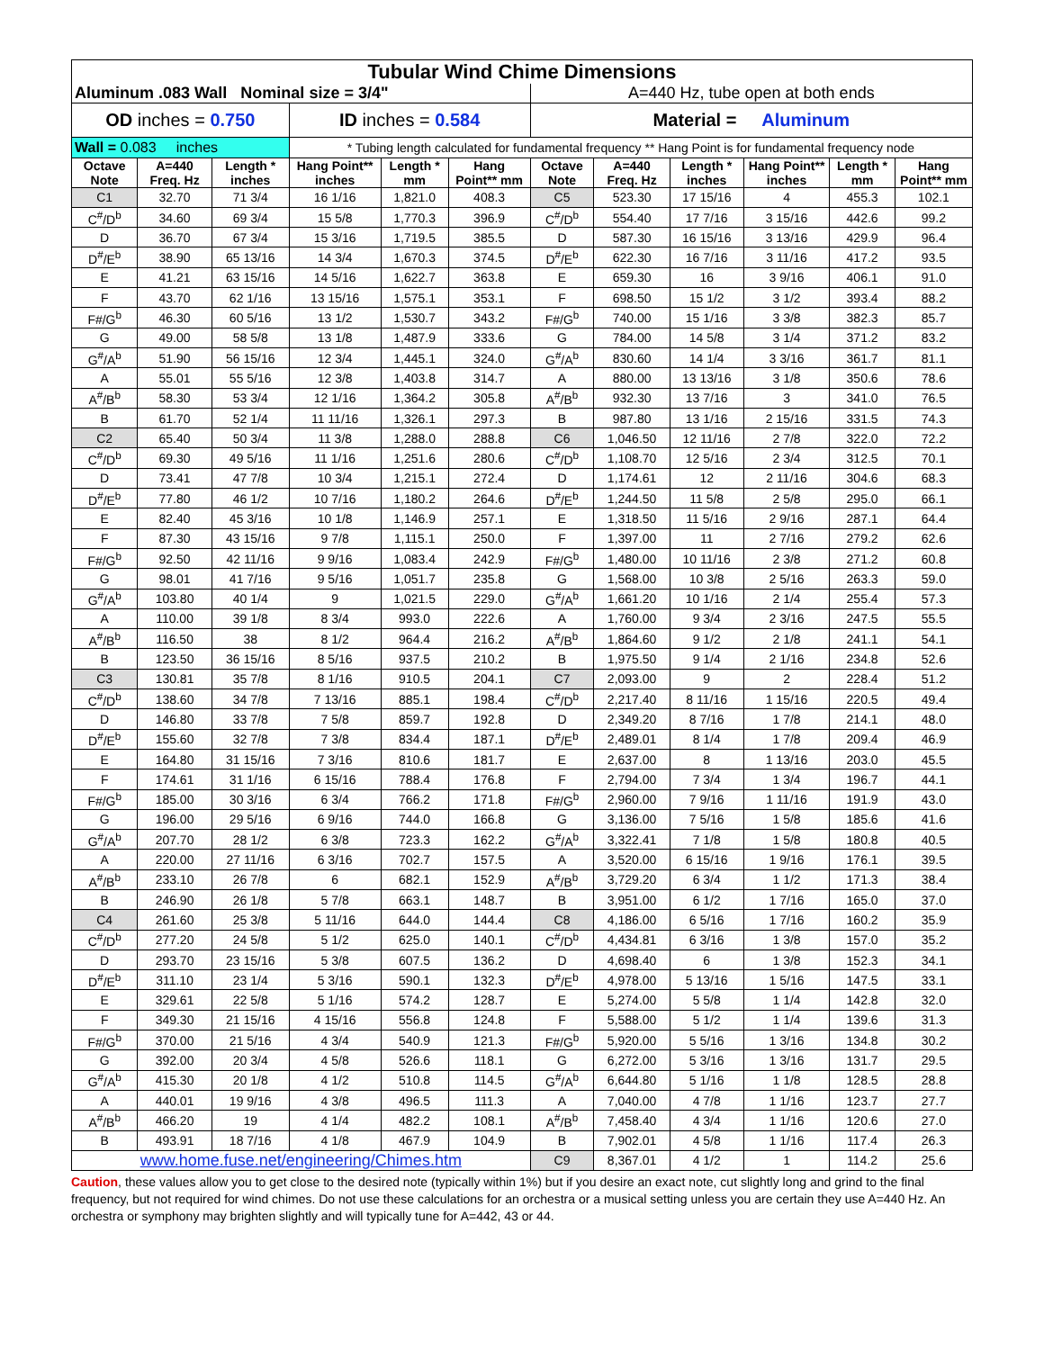| Tubular Wind Chime Dimensions | | | | | | | | | | | |
| Aluminum .083 Wall Nominal size = 3/4" | | | | | | A=440 Hz, tube open at both ends | | | | | |
| OD inches = 0.750 | | | ID inches = 0.584 | | | Material = Aluminum | | | | | |
| Wall = 0.083 inches | | | * Tubing length calculated for fundamental frequency ** Hang Point is for fundamental frequency node | | | | | | | | |
| Octave Note | A=440 Freq. Hz | Length * inches | Hang Point** inches | Length * mm | Hang Point** mm | Octave Note | A=440 Freq. Hz | Length * inches | Hang Point** inches | Length * mm | Hang Point** mm |
| C1 | 32.70 | 71 3/4 | 16 1/16 | 1,821.0 | 408.3 | C5 | 523.30 | 17 15/16 | 4 | 455.3 | 102.1 |
| C<sup>#</sup>/D<sup>b</sup> | 34.60 | 69 3/4 | 15 5/8 | 1,770.3 | 396.9 | C<sup>#</sup>/D<sup>b</sup> | 554.40 | 17 7/16 | 3 15/16 | 442.6 | 99.2 |
| D | 36.70 | 67 3/4 | 15 3/16 | 1,719.5 | 385.5 | D | 587.30 | 16 15/16 | 3 13/16 | 429.9 | 96.4 |
| D<sup>#</sup>/E<sup>b</sup> | 38.90 | 65 13/16 | 14 3/4 | 1,670.3 | 374.5 | D<sup>#</sup>/E<sup>b</sup> | 622.30 | 16 7/16 | 3 11/16 | 417.2 | 93.5 |
| E | 41.21 | 63 15/16 | 14 5/16 | 1,622.7 | 363.8 | E | 659.30 | 16 | 3 9/16 | 406.1 | 91.0 |
| F | 43.70 | 62 1/16 | 13 15/16 | 1,575.1 | 353.1 | F | 698.50 | 15 1/2 | 3 1/2 | 393.4 | 88.2 |
| F#/G<sup>b</sup> | 46.30 | 60 5/16 | 13 1/2 | 1,530.7 | 343.2 | F#/G<sup>b</sup> | 740.00 | 15 1/16 | 3 3/8 | 382.3 | 85.7 |
| G | 49.00 | 58 5/8 | 13 1/8 | 1,487.9 | 333.6 | G | 784.00 | 14 5/8 | 3 1/4 | 371.2 | 83.2 |
| G<sup>#</sup>/A<sup>b</sup> | 51.90 | 56 15/16 | 12 3/4 | 1,445.1 | 324.0 | G<sup>#</sup>/A<sup>b</sup> | 830.60 | 14 1/4 | 3 3/16 | 361.7 | 81.1 |
| A | 55.01 | 55 5/16 | 12 3/8 | 1,403.8 | 314.7 | A | 880.00 | 13 13/16 | 3 1/8 | 350.6 | 78.6 |
| A<sup>#</sup>/B<sup>b</sup> | 58.30 | 53 3/4 | 12 1/16 | 1,364.2 | 305.8 | A<sup>#</sup>/B<sup>b</sup> | 932.30 | 13 7/16 | 3 | 341.0 | 76.5 |
| B | 61.70 | 52 1/4 | 11 11/16 | 1,326.1 | 297.3 | B | 987.80 | 13 1/16 | 2 15/16 | 331.5 | 74.3 |
| C2 | 65.40 | 50 3/4 | 11 3/8 | 1,288.0 | 288.8 | C6 | 1,046.50 | 12 11/16 | 2 7/8 | 322.0 | 72.2 |
| C<sup>#</sup>/D<sup>b</sup> | 69.30 | 49 5/16 | 11 1/16 | 1,251.6 | 280.6 | C<sup>#</sup>/D<sup>b</sup> | 1,108.70 | 12 5/16 | 2 3/4 | 312.5 | 70.1 |
| D | 73.41 | 47 7/8 | 10 3/4 | 1,215.1 | 272.4 | D | 1,174.61 | 12 | 2 11/16 | 304.6 | 68.3 |
| D<sup>#</sup>/E<sup>b</sup> | 77.80 | 46 1/2 | 10 7/16 | 1,180.2 | 264.6 | D<sup>#</sup>/E<sup>b</sup> | 1,244.50 | 11 5/8 | 2 5/8 | 295.0 | 66.1 |
| E | 82.40 | 45 3/16 | 10 1/8 | 1,146.9 | 257.1 | E | 1,318.50 | 11 5/16 | 2 9/16 | 287.1 | 64.4 |
| F | 87.30 | 43 15/16 | 9 7/8 | 1,115.1 | 250.0 | F | 1,397.00 | 11 | 2 7/16 | 279.2 | 62.6 |
| F#/G<sup>b</sup> | 92.50 | 42 11/16 | 9 9/16 | 1,083.4 | 242.9 | F#/G<sup>b</sup> | 1,480.00 | 10 11/16 | 2 3/8 | 271.2 | 60.8 |
| G | 98.01 | 41 7/16 | 9 5/16 | 1,051.7 | 235.8 | G | 1,568.00 | 10 3/8 | 2 5/16 | 263.3 | 59.0 |
| G<sup>#</sup>/A<sup>b</sup> | 103.80 | 40 1/4 | 9 | 1,021.5 | 229.0 | G<sup>#</sup>/A<sup>b</sup> | 1,661.20 | 10 1/16 | 2 1/4 | 255.4 | 57.3 |
| A | 110.00 | 39 1/8 | 8 3/4 | 993.0 | 222.6 | A | 1,760.00 | 9 3/4 | 2 3/16 | 247.5 | 55.5 |
| A<sup>#</sup>/B<sup>b</sup> | 116.50 | 38 | 8 1/2 | 964.4 | 216.2 | A<sup>#</sup>/B<sup>b</sup> | 1,864.60 | 9 1/2 | 2 1/8 | 241.1 | 54.1 |
| B | 123.50 | 36 15/16 | 8 5/16 | 937.5 | 210.2 | B | 1,975.50 | 9 1/4 | 2 1/16 | 234.8 | 52.6 |
| C3 | 130.81 | 35 7/8 | 8 1/16 | 910.5 | 204.1 | C7 | 2,093.00 | 9 | 2 | 228.4 | 51.2 |
| C<sup>#</sup>/D<sup>b</sup> | 138.60 | 34 7/8 | 7 13/16 | 885.1 | 198.4 | C<sup>#</sup>/D<sup>b</sup> | 2,217.40 | 8 11/16 | 1 15/16 | 220.5 | 49.4 |
| D | 146.80 | 33 7/8 | 7 5/8 | 859.7 | 192.8 | D | 2,349.20 | 8 7/16 | 1 7/8 | 214.1 | 48.0 |
| D<sup>#</sup>/E<sup>b</sup> | 155.60 | 32 7/8 | 7 3/8 | 834.4 | 187.1 | D<sup>#</sup>/E<sup>b</sup> | 2,489.01 | 8 1/4 | 1 7/8 | 209.4 | 46.9 |
| E | 164.80 | 31 15/16 | 7 3/16 | 810.6 | 181.7 | E | 2,637.00 | 8 | 1 13/16 | 203.0 | 45.5 |
| F | 174.61 | 31 1/16 | 6 15/16 | 788.4 | 176.8 | F | 2,794.00 | 7 3/4 | 1 3/4 | 196.7 | 44.1 |
| F#/G<sup>b</sup> | 185.00 | 30 3/16 | 6 3/4 | 766.2 | 171.8 | F#/G<sup>b</sup> | 2,960.00 | 7 9/16 | 1 11/16 | 191.9 | 43.0 |
| G | 196.00 | 29 5/16 | 6 9/16 | 744.0 | 166.8 | G | 3,136.00 | 7 5/16 | 1 5/8 | 185.6 | 41.6 |
| G<sup>#</sup>/A<sup>b</sup> | 207.70 | 28 1/2 | 6 3/8 | 723.3 | 162.2 | G<sup>#</sup>/A<sup>b</sup> | 3,322.41 | 7 1/8 | 1 5/8 | 180.8 | 40.5 |
| A | 220.00 | 27 11/16 | 6 3/16 | 702.7 | 157.5 | A | 3,520.00 | 6 15/16 | 1 9/16 | 176.1 | 39.5 |
| A<sup>#</sup>/B<sup>b</sup> | 233.10 | 26 7/8 | 6 | 682.1 | 152.9 | A<sup>#</sup>/B<sup>b</sup> | 3,729.20 | 6 3/4 | 1 1/2 | 171.3 | 38.4 |
| B | 246.90 | 26 1/8 | 5 7/8 | 663.1 | 148.7 | B | 3,951.00 | 6 1/2 | 1 7/16 | 165.0 | 37.0 |
| C4 | 261.60 | 25 3/8 | 5 11/16 | 644.0 | 144.4 | C8 | 4,186.00 | 6 5/16 | 1 7/16 | 160.2 | 35.9 |
| C<sup>#</sup>/D<sup>b</sup> | 277.20 | 24 5/8 | 5 1/2 | 625.0 | 140.1 | C<sup>#</sup>/D<sup>b</sup> | 4,434.81 | 6 3/16 | 1 3/8 | 157.0 | 35.2 |
| D | 293.70 | 23 15/16 | 5 3/8 | 607.5 | 136.2 | D | 4,698.40 | 6 | 1 3/8 | 152.3 | 34.1 |
| D<sup>#</sup>/E<sup>b</sup> | 311.10 | 23 1/4 | 5 3/16 | 590.1 | 132.3 | D<sup>#</sup>/E<sup>b</sup> | 4,978.00 | 5 13/16 | 1 5/16 | 147.5 | 33.1 |
| E | 329.61 | 22 5/8 | 5 1/16 | 574.2 | 128.7 | E | 5,274.00 | 5 5/8 | 1 1/4 | 142.8 | 32.0 |
| F | 349.30 | 21 15/16 | 4 15/16 | 556.8 | 124.8 | F | 5,588.00 | 5 1/2 | 1 1/4 | 139.6 | 31.3 |
| F#/G<sup>b</sup> | 370.00 | 21 5/16 | 4 3/4 | 540.9 | 121.3 | F#/G<sup>b</sup> | 5,920.00 | 5 5/16 | 1 3/16 | 134.8 | 30.2 |
| G | 392.00 | 20 3/4 | 4 5/8 | 526.6 | 118.1 | G | 6,272.00 | 5 3/16 | 1 3/16 | 131.7 | 29.5 |
| G<sup>#</sup>/A<sup>b</sup> | 415.30 | 20 1/8 | 4 1/2 | 510.8 | 114.5 | G<sup>#</sup>/A<sup>b</sup> | 6,644.80 | 5 1/16 | 1 1/8 | 128.5 | 28.8 |
| A | 440.01 | 19 9/16 | 4 3/8 | 496.5 | 111.3 | A | 7,040.00 | 4 7/8 | 1 1/16 | 123.7 | 27.7 |
| A<sup>#</sup>/B<sup>b</sup> | 466.20 | 19 | 4 1/4 | 482.2 | 108.1 | A<sup>#</sup>/B<sup>b</sup> | 7,458.40 | 4 3/4 | 1 1/16 | 120.6 | 27.0 |
| B | 493.91 | 18 7/16 | 4 1/8 | 467.9 | 104.9 | B | 7,902.01 | 4 5/8 | 1 1/16 | 117.4 | 26.3 |
| www.home.fuse.net/engineering/Chimes.htm | | | | | | C9 | 8,367.01 | 4 1/2 | 1 | 114.2 | 25.6 |
Caution, these values allow you to get close to the desired note (typically within 1%) but if you desire an exact note, cut slightly long and grind to the final frequency, but not required for wind chimes. Do not use these calculations for an orchestra or a musical setting unless you are certain they use A=440 Hz. An orchestra or symphony may brighten slightly and will typically tune for A=442, 43 or 44.